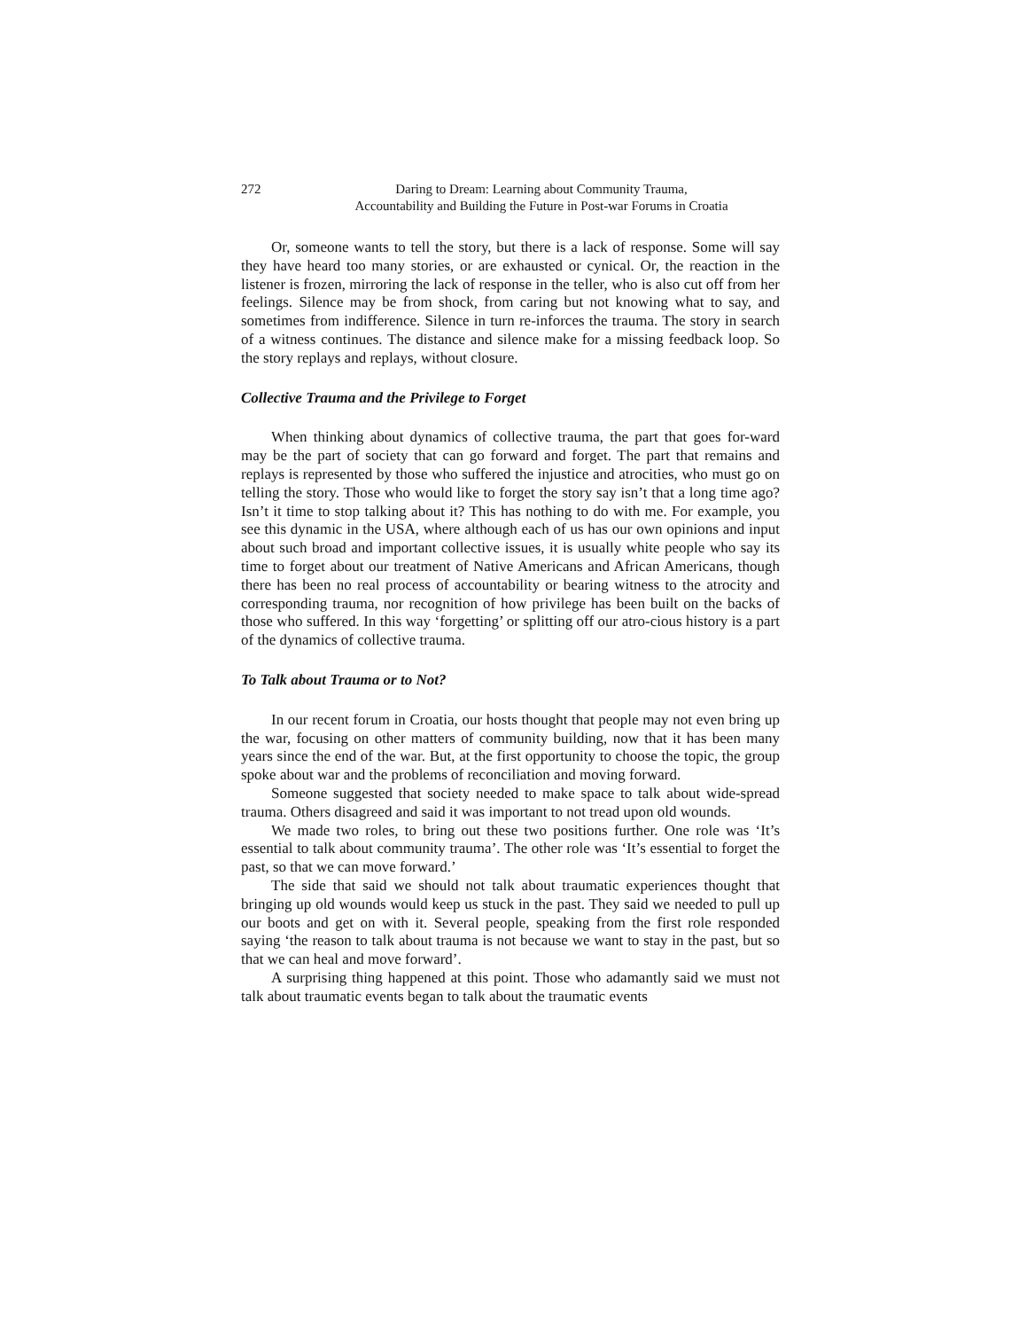272 Daring to Dream: Learning about Community Trauma,
Accountability and Building the Future in Post-war Forums in Croatia
Or, someone wants to tell the story, but there is a lack of response. Some will say they have heard too many stories, or are exhausted or cynical. Or, the reaction in the listener is frozen, mirroring the lack of response in the teller, who is also cut off from her feelings. Silence may be from shock, from caring but not knowing what to say, and sometimes from indifference. Silence in turn re-inforces the trauma. The story in search of a witness continues. The distance and silence make for a missing feedback loop. So the story replays and replays, without closure.
Collective Trauma and the Privilege to Forget
When thinking about dynamics of collective trauma, the part that goes for-ward may be the part of society that can go forward and forget. The part that remains and replays is represented by those who suffered the injustice and atrocities, who must go on telling the story. Those who would like to forget the story say isn’t that a long time ago? Isn’t it time to stop talking about it? This has nothing to do with me. For example, you see this dynamic in the USA, where although each of us has our own opinions and input about such broad and important collective issues, it is usually white people who say its time to forget about our treatment of Native Americans and African Americans, though there has been no real process of accountability or bearing witness to the atrocity and corresponding trauma, nor recognition of how privilege has been built on the backs of those who suffered. In this way ‘forgetting’ or splitting off our atro-cious history is a part of the dynamics of collective trauma.
To Talk about Trauma or to Not?
In our recent forum in Croatia, our hosts thought that people may not even bring up the war, focusing on other matters of community building, now that it has been many years since the end of the war. But, at the first opportunity to choose the topic, the group spoke about war and the problems of reconciliation and moving forward.
Someone suggested that society needed to make space to talk about wide-spread trauma. Others disagreed and said it was important to not tread upon old wounds.
We made two roles, to bring out these two positions further. One role was ‘It’s essential to talk about community trauma’. The other role was ‘It’s essential to forget the past, so that we can move forward.’
The side that said we should not talk about traumatic experiences thought that bringing up old wounds would keep us stuck in the past. They said we needed to pull up our boots and get on with it. Several people, speaking from the first role responded saying ‘the reason to talk about trauma is not because we want to stay in the past, but so that we can heal and move forward’.
A surprising thing happened at this point. Those who adamantly said we must not talk about traumatic events began to talk about the traumatic events